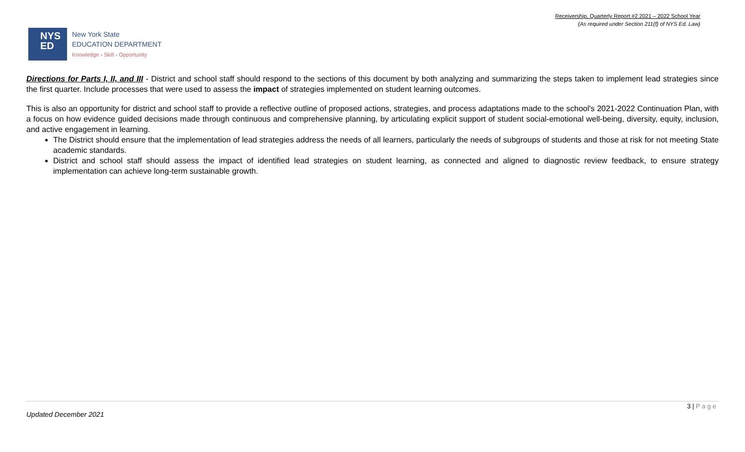Receivership, Quarterly Report #2 2021 – 2022 School Year
(As required under Section 211(f) of NYS Ed. Law)
NYS
ED
New York State
EDUCATION DEPARTMENT
Knowledge › Skill › Opportunity
Directions for Parts I, II, and III - District and school staff should respond to the sections of this document by both analyzing and summarizing the steps taken to implement lead strategies since the first quarter. Include processes that were used to assess the impact of strategies implemented on student learning outcomes.
This is also an opportunity for district and school staff to provide a reflective outline of proposed actions, strategies, and process adaptations made to the school's 2021-2022 Continuation Plan, with a focus on how evidence guided decisions made through continuous and comprehensive planning, by articulating explicit support of student social-emotional well-being, diversity, equity, inclusion, and active engagement in learning.
The District should ensure that the implementation of lead strategies address the needs of all learners, particularly the needs of subgroups of students and those at risk for not meeting State academic standards.
District and school staff should assess the impact of identified lead strategies on student learning, as connected and aligned to diagnostic review feedback, to ensure strategy implementation can achieve long-term sustainable growth.
3 | P a g e
Updated December 2021